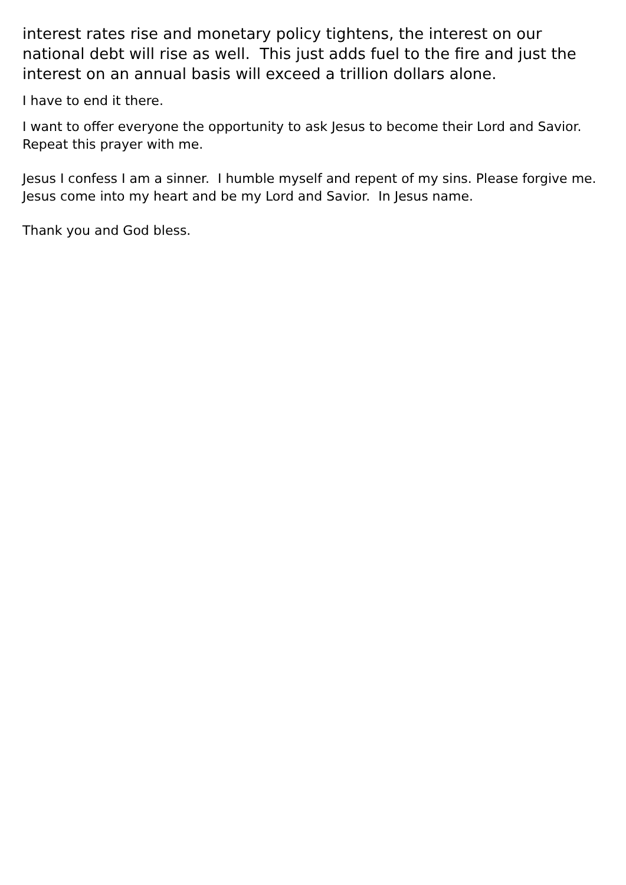interest rates rise and monetary policy tightens, the interest on our national debt will rise as well. This just adds fuel to the fire and just the interest on an annual basis will exceed a trillion dollars alone.
I have to end it there.
I want to offer everyone the opportunity to ask Jesus to become their Lord and Savior. Repeat this prayer with me.
Jesus I confess I am a sinner. I humble myself and repent of my sins. Please forgive me. Jesus come into my heart and be my Lord and Savior. In Jesus name.
Thank you and God bless.